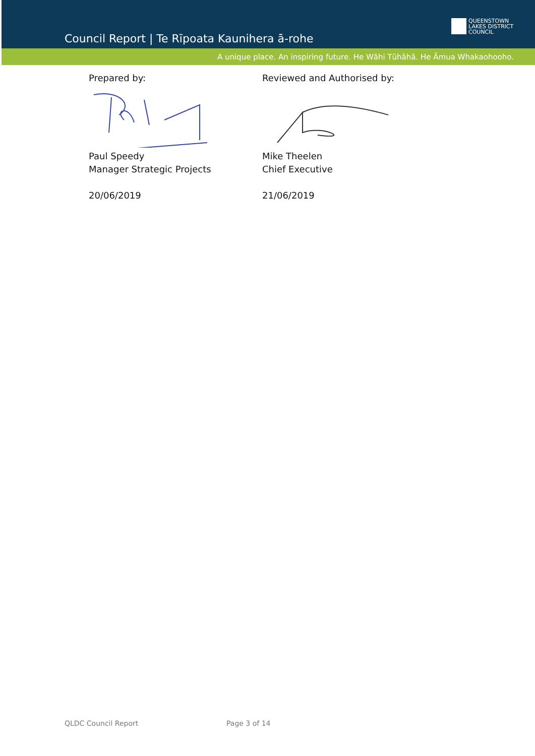Council Report | Te Rīpoata Kaunihera ā-rohe
QUEENSTOWN
LAKES DISTRICT
COUNCIL
A unique place. An inspiring future. He Wāhi Tūhāhā. He Āmua Whakaohooho.
Prepared by:
Paul Speedy
Manager Strategic Projects
20/06/2019
Reviewed and Authorised by:
Mike Theelen
Chief Executive
21/06/2019
QLDC Council Report Page 3 of 14